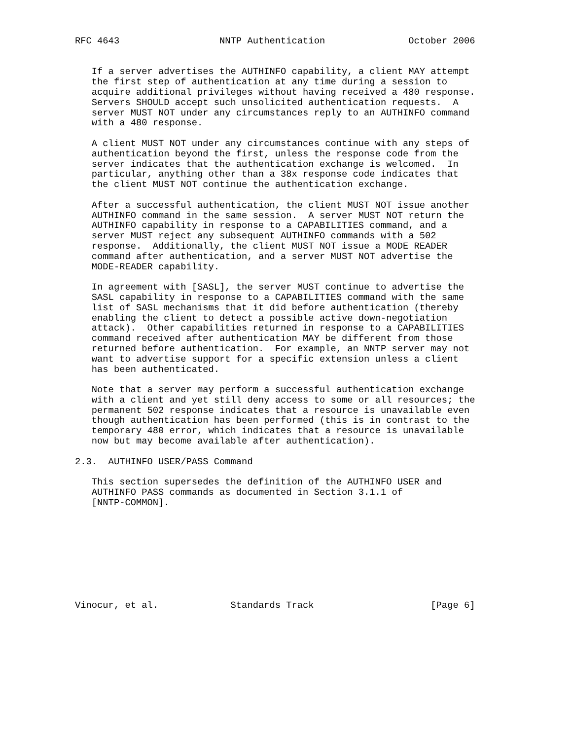RFC 4643                  NNTP Authentication               October 2006


   If a server advertises the AUTHINFO capability, a client MAY attempt
   the first step of authentication at any time during a session to
   acquire additional privileges without having received a 480 response.
   Servers SHOULD accept such unsolicited authentication requests.  A
   server MUST NOT under any circumstances reply to an AUTHINFO command
   with a 480 response.

   A client MUST NOT under any circumstances continue with any steps of
   authentication beyond the first, unless the response code from the
   server indicates that the authentication exchange is welcomed.  In
   particular, anything other than a 38x response code indicates that
   the client MUST NOT continue the authentication exchange.

   After a successful authentication, the client MUST NOT issue another
   AUTHINFO command in the same session.  A server MUST NOT return the
   AUTHINFO capability in response to a CAPABILITIES command, and a
   server MUST reject any subsequent AUTHINFO commands with a 502
   response.  Additionally, the client MUST NOT issue a MODE READER
   command after authentication, and a server MUST NOT advertise the
   MODE-READER capability.

   In agreement with [SASL], the server MUST continue to advertise the
   SASL capability in response to a CAPABILITIES command with the same
   list of SASL mechanisms that it did before authentication (thereby
   enabling the client to detect a possible active down-negotiation
   attack).  Other capabilities returned in response to a CAPABILITIES
   command received after authentication MAY be different from those
   returned before authentication.  For example, an NNTP server may not
   want to advertise support for a specific extension unless a client
   has been authenticated.

   Note that a server may perform a successful authentication exchange
   with a client and yet still deny access to some or all resources; the
   permanent 502 response indicates that a resource is unavailable even
   though authentication has been performed (this is in contrast to the
   temporary 480 error, which indicates that a resource is unavailable
   now but may become available after authentication).

2.3.  AUTHINFO USER/PASS Command

   This section supersedes the definition of the AUTHINFO USER and
   AUTHINFO PASS commands as documented in Section 3.1.1 of
   [NNTP-COMMON].









Vinocur, et al.             Standards Track                     [Page 6]